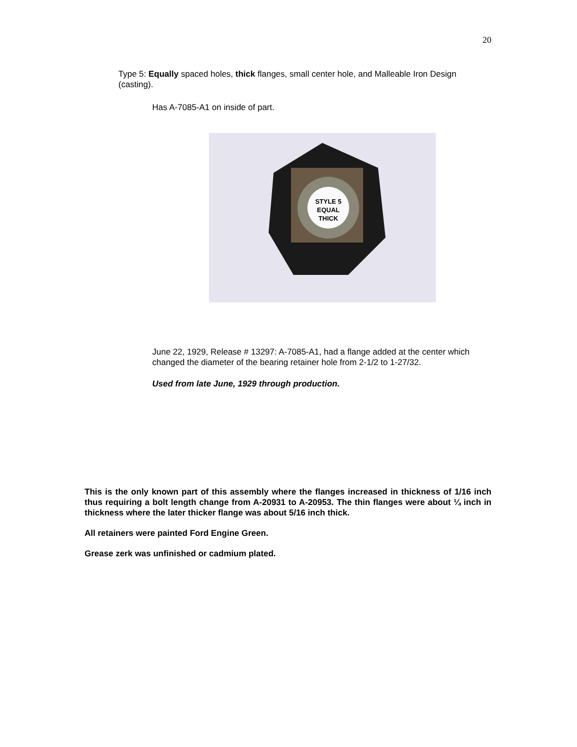20
Type 5: Equally spaced holes, thick flanges, small center hole, and Malleable Iron Design (casting).
Has A-7085-A1 on inside of part.
STYLE 5
EQUAL
THICK
June 22, 1929, Release # 13297: A-7085-A1, had a flange added at the center which changed the diameter of the bearing retainer hole from 2-1/2 to 1-27/32.
Used from late June, 1929 through production.
This is the only known part of this assembly where the flanges increased in thickness of 1/16 inch thus requiring a bolt length change from A-20931 to A-20953. The thin flanges were about ¼ inch in thickness where the later thicker flange was about 5/16 inch thick.
All retainers were painted Ford Engine Green.
Grease zerk was unfinished or cadmium plated.